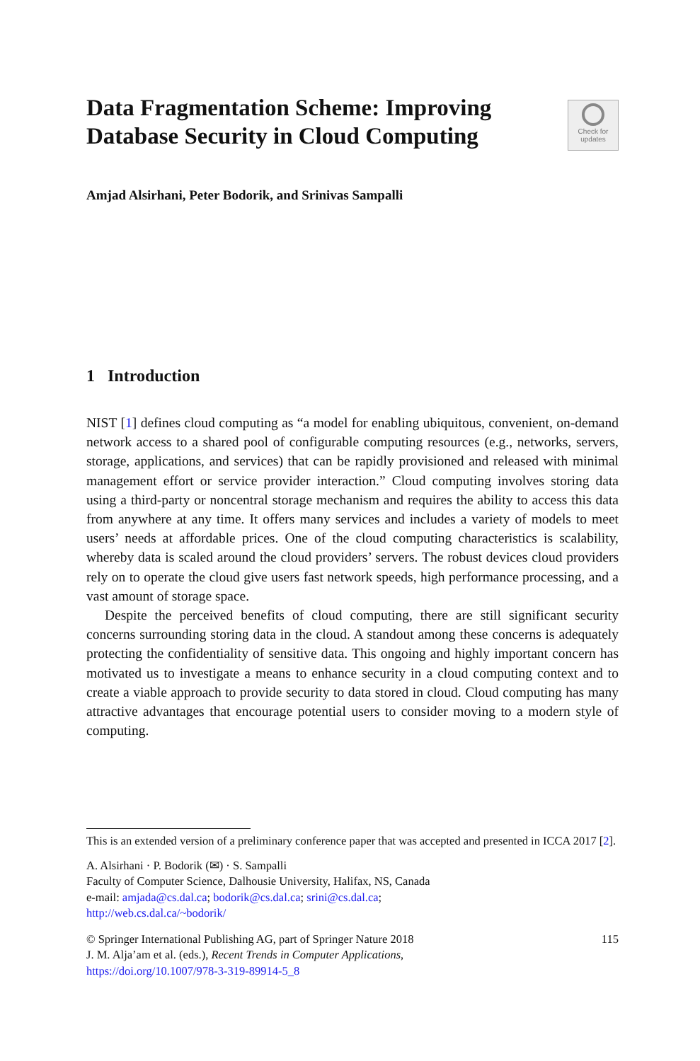Data Fragmentation Scheme: Improving Database Security in Cloud Computing
Check for
updates
Amjad Alsirhani, Peter Bodorik, and Srinivas Sampalli
1 Introduction
NIST [1] defines cloud computing as “a model for enabling ubiquitous, convenient, on-demand network access to a shared pool of configurable computing resources (e.g., networks, servers, storage, applications, and services) that can be rapidly provisioned and released with minimal management effort or service provider interaction.” Cloud computing involves storing data using a third-party or noncentral storage mechanism and requires the ability to access this data from anywhere at any time. It offers many services and includes a variety of models to meet users’ needs at affordable prices. One of the cloud computing characteristics is scalability, whereby data is scaled around the cloud providers’ servers. The robust devices cloud providers rely on to operate the cloud give users fast network speeds, high performance processing, and a vast amount of storage space.
Despite the perceived benefits of cloud computing, there are still significant security concerns surrounding storing data in the cloud. A standout among these concerns is adequately protecting the confidentiality of sensitive data. This ongoing and highly important concern has motivated us to investigate a means to enhance security in a cloud computing context and to create a viable approach to provide security to data stored in cloud. Cloud computing has many attractive advantages that encourage potential users to consider moving to a modern style of computing.
This is an extended version of a preliminary conference paper that was accepted and presented in ICCA 2017 [2].
A. Alsirhani · P. Bodorik (✉) · S. Sampalli
Faculty of Computer Science, Dalhousie University, Halifax, NS, Canada
e-mail: amjada@cs.dal.ca; bodorik@cs.dal.ca; srini@cs.dal.ca;
http://web.cs.dal.ca/~bodorik/
© Springer International Publishing AG, part of Springer Nature 2018 115
J. M. Alja’am et al. (eds.), Recent Trends in Computer Applications,
https://doi.org/10.1007/978-3-319-89914-5_8